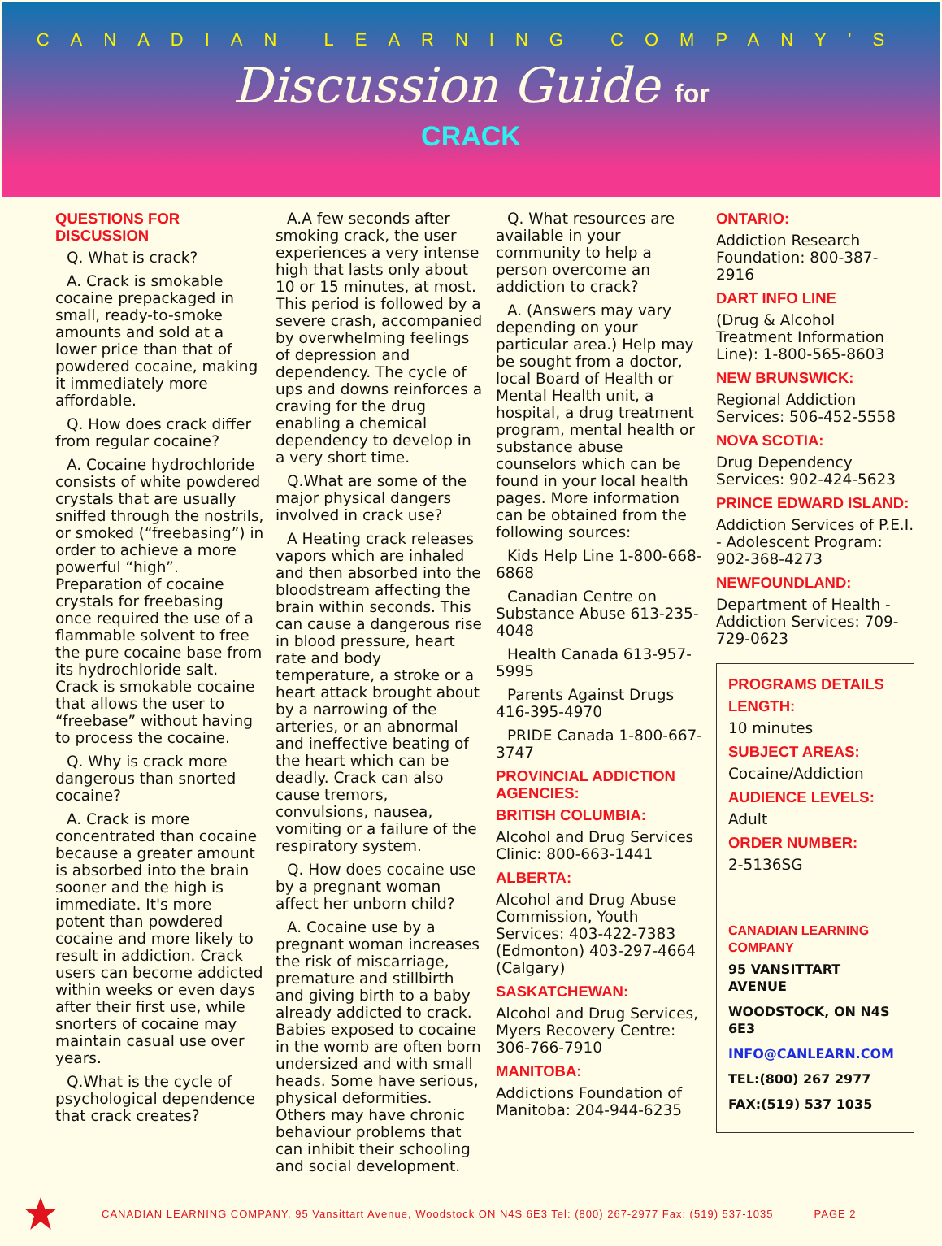CANADIAN LEARNING COMPANY’S
Discussion Guide for
CRACK
QUESTIONS FOR DISCUSSION
Q. What is crack?
A. Crack is smokable cocaine prepackaged in small, ready-to-smoke amounts and sold at a lower price than that of powdered cocaine, making it immediately more affordable.
Q. How does crack differ from regular cocaine?
A. Cocaine hydrochloride consists of white powdered crystals that are usually sniffed through the nostrils, or smoked (“freebasing”) in order to achieve a more powerful “high”. Preparation of cocaine crystals for freebasing once required the use of a flammable solvent to free the pure cocaine base from its hydrochloride salt. Crack is smokable cocaine that allows the user to “freebase” without having to process the cocaine.
Q. Why is crack more dangerous than snorted cocaine?
A. Crack is more concentrated than cocaine because a greater amount is absorbed into the brain sooner and the high is immediate. It's more potent than powdered cocaine and more likely to result in addiction. Crack users can become addicted within weeks or even days after their first use, while snorters of cocaine may maintain casual use over years.
Q.What is the cycle of psychological dependence that crack creates?
A.A few seconds after smoking crack, the user experiences a very intense high that lasts only about 10 or 15 minutes, at most. This period is followed by a severe crash, accompanied by overwhelming feelings of depression and dependency. The cycle of ups and downs reinforces a craving for the drug enabling a chemical dependency to develop in a very short time.
Q.What are some of the major physical dangers involved in crack use?
A Heating crack releases vapors which are inhaled and then absorbed into the bloodstream affecting the brain within seconds. This can cause a dangerous rise in blood pressure, heart rate and body temperature, a stroke or a heart attack brought about by a narrowing of the arteries, or an abnormal and ineffective beating of the heart which can be deadly. Crack can also cause tremors, convulsions, nausea, vomiting or a failure of the respiratory system.
Q. How does cocaine use by a pregnant woman affect her unborn child?
A. Cocaine use by a pregnant woman increases the risk of miscarriage, premature and stillbirth and giving birth to a baby already addicted to crack. Babies exposed to cocaine in the womb are often born undersized and with small heads. Some have serious, physical deformities. Others may have chronic behaviour problems that can inhibit their schooling and social development.
Q. What resources are available in your community to help a person overcome an addiction to crack?
A. (Answers may vary depending on your particular area.) Help may be sought from a doctor, local Board of Health or Mental Health unit, a hospital, a drug treatment program, mental health or substance abuse counselors which can be found in your local health pages. More information can be obtained from the following sources:
Kids Help Line 1-800-668-6868
Canadian Centre on Substance Abuse 613-235-4048
Health Canada 613-957-5995
Parents Against Drugs 416-395-4970
PRIDE Canada 1-800-667-3747
PROVINCIAL ADDICTION AGENCIES:
BRITISH COLUMBIA:
Alcohol and Drug Services Clinic: 800-663-1441
ALBERTA:
Alcohol and Drug Abuse Commission, Youth Services: 403-422-7383 (Edmonton) 403-297-4664 (Calgary)
SASKATCHEWAN:
Alcohol and Drug Services, Myers Recovery Centre: 306-766-7910
MANITOBA:
Addictions Foundation of Manitoba: 204-944-6235
ONTARIO:
Addiction Research Foundation: 800-387-2916
DART INFO LINE
(Drug & Alcohol Treatment Information Line): 1-800-565-8603
NEW BRUNSWICK:
Regional Addiction Services: 506-452-5558
NOVA SCOTIA:
Drug Dependency Services: 902-424-5623
PRINCE EDWARD ISLAND:
Addiction Services of P.E.I. - Adolescent Program: 902-368-4273
NEWFOUNDLAND:
Department of Health - Addiction Services: 709-729-0623
PROGRAMS DETAILS
LENGTH:
10 minutes
SUBJECT AREAS:
Cocaine/Addiction
AUDIENCE LEVELS:
Adult
ORDER NUMBER:
2-5136SG
CANADIAN LEARNING COMPANY
95 VANSITTART AVENUE
WOODSTOCK, ON N4S 6E3
INFO@CANLEARN.COM
TEL:(800) 267 2977
FAX:(519) 537 1035
CANADIAN LEARNING COMPANY, 95 Vansittart Avenue, Woodstock ON N4S 6E3 Tel: (800) 267-2977 Fax: (519) 537-1035 PAGE 2